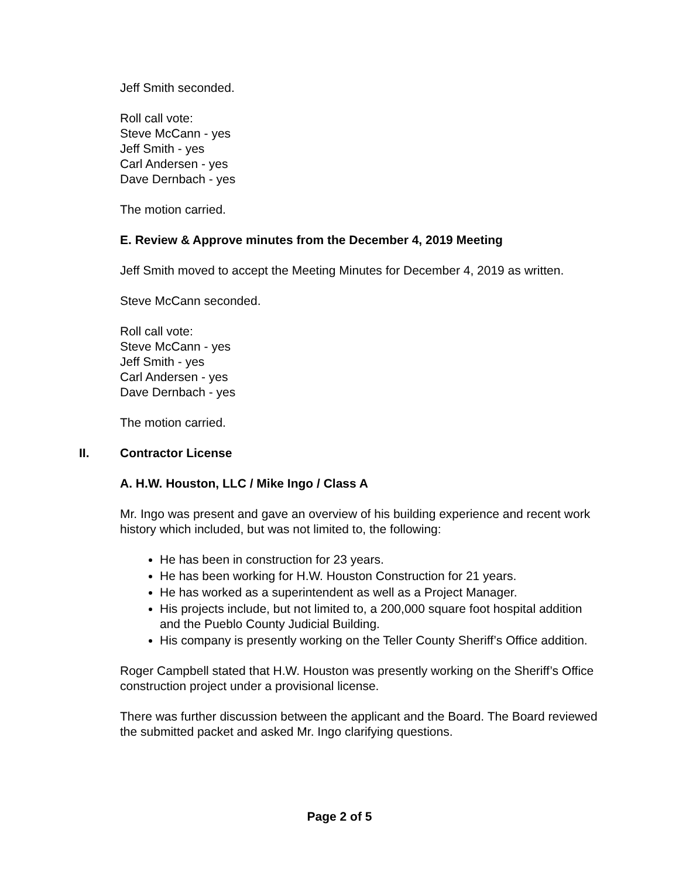Jeff Smith seconded.
Roll call vote:
Steve McCann - yes
Jeff Smith - yes
Carl Andersen - yes
Dave Dernbach - yes
The motion carried.
E. Review & Approve minutes from the December 4, 2019 Meeting
Jeff Smith moved to accept the Meeting Minutes for December 4, 2019 as written.
Steve McCann seconded.
Roll call vote:
Steve McCann - yes
Jeff Smith - yes
Carl Andersen - yes
Dave Dernbach - yes
The motion carried.
II. Contractor License
A. H.W. Houston, LLC / Mike Ingo / Class A
Mr. Ingo was present and gave an overview of his building experience and recent work history which included, but was not limited to, the following:
He has been in construction for 23 years.
He has been working for H.W. Houston Construction for 21 years.
He has worked as a superintendent as well as a Project Manager.
His projects include, but not limited to, a 200,000 square foot hospital addition and the Pueblo County Judicial Building.
His company is presently working on the Teller County Sheriff’s Office addition.
Roger Campbell stated that H.W. Houston was presently working on the Sheriff’s Office construction project under a provisional license.
There was further discussion between the applicant and the Board. The Board reviewed the submitted packet and asked Mr. Ingo clarifying questions.
Page 2 of 5